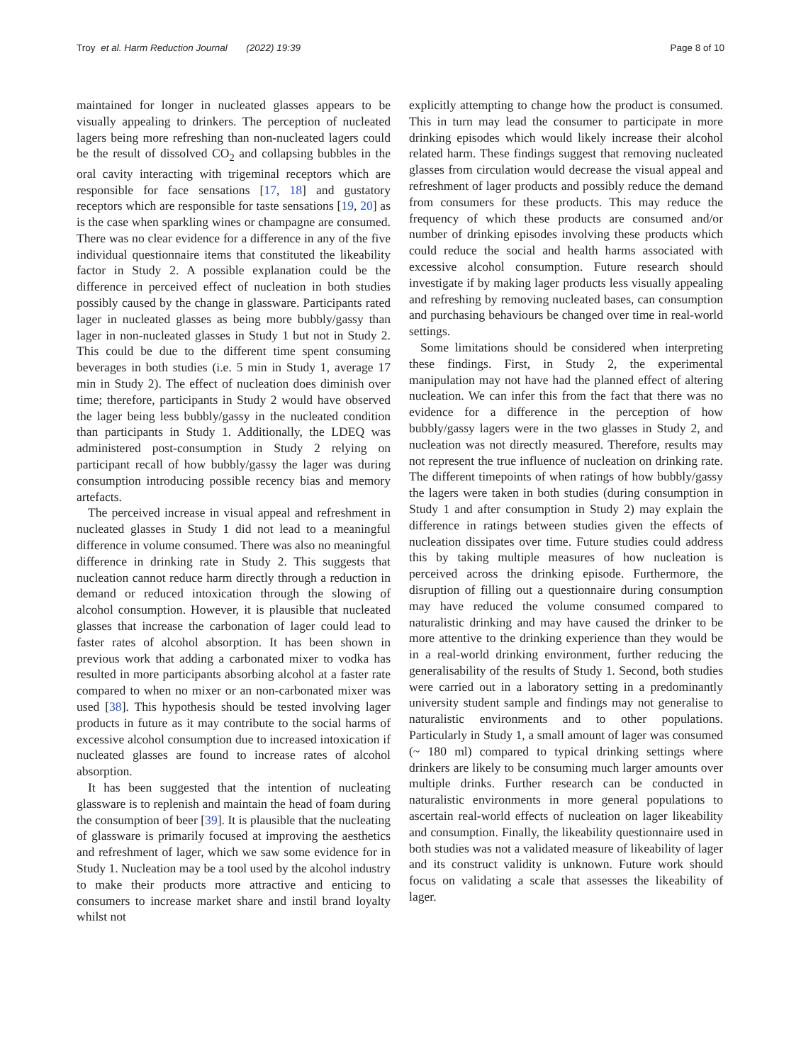Troy et al. Harm Reduction Journal (2022) 19:39
Page 8 of 10
maintained for longer in nucleated glasses appears to be visually appealing to drinkers. The perception of nucleated lagers being more refreshing than non-nucleated lagers could be the result of dissolved CO<sub>2</sub> and collapsing bubbles in the oral cavity interacting with trigeminal receptors which are responsible for face sensations [17, 18] and gustatory receptors which are responsible for taste sensations [19, 20] as is the case when sparkling wines or champagne are consumed. There was no clear evidence for a difference in any of the five individual questionnaire items that constituted the likeability factor in Study 2. A possible explanation could be the difference in perceived effect of nucleation in both studies possibly caused by the change in glassware. Participants rated lager in nucleated glasses as being more bubbly/gassy than lager in non-nucleated glasses in Study 1 but not in Study 2. This could be due to the different time spent consuming beverages in both studies (i.e. 5 min in Study 1, average 17 min in Study 2). The effect of nucleation does diminish over time; therefore, participants in Study 2 would have observed the lager being less bubbly/gassy in the nucleated condition than participants in Study 1. Additionally, the LDEQ was administered post-consumption in Study 2 relying on participant recall of how bubbly/gassy the lager was during consumption introducing possible recency bias and memory artefacts.
The perceived increase in visual appeal and refreshment in nucleated glasses in Study 1 did not lead to a meaningful difference in volume consumed. There was also no meaningful difference in drinking rate in Study 2. This suggests that nucleation cannot reduce harm directly through a reduction in demand or reduced intoxication through the slowing of alcohol consumption. However, it is plausible that nucleated glasses that increase the carbonation of lager could lead to faster rates of alcohol absorption. It has been shown in previous work that adding a carbonated mixer to vodka has resulted in more participants absorbing alcohol at a faster rate compared to when no mixer or an non-carbonated mixer was used [38]. This hypothesis should be tested involving lager products in future as it may contribute to the social harms of excessive alcohol consumption due to increased intoxication if nucleated glasses are found to increase rates of alcohol absorption.
It has been suggested that the intention of nucleating glassware is to replenish and maintain the head of foam during the consumption of beer [39]. It is plausible that the nucleating of glassware is primarily focused at improving the aesthetics and refreshment of lager, which we saw some evidence for in Study 1. Nucleation may be a tool used by the alcohol industry to make their products more attractive and enticing to consumers to increase market share and instil brand loyalty whilst not
explicitly attempting to change how the product is consumed. This in turn may lead the consumer to participate in more drinking episodes which would likely increase their alcohol related harm. These findings suggest that removing nucleated glasses from circulation would decrease the visual appeal and refreshment of lager products and possibly reduce the demand from consumers for these products. This may reduce the frequency of which these products are consumed and/or number of drinking episodes involving these products which could reduce the social and health harms associated with excessive alcohol consumption. Future research should investigate if by making lager products less visually appealing and refreshing by removing nucleated bases, can consumption and purchasing behaviours be changed over time in real-world settings.
Some limitations should be considered when interpreting these findings. First, in Study 2, the experimental manipulation may not have had the planned effect of altering nucleation. We can infer this from the fact that there was no evidence for a difference in the perception of how bubbly/gassy lagers were in the two glasses in Study 2, and nucleation was not directly measured. Therefore, results may not represent the true influence of nucleation on drinking rate. The different timepoints of when ratings of how bubbly/gassy the lagers were taken in both studies (during consumption in Study 1 and after consumption in Study 2) may explain the difference in ratings between studies given the effects of nucleation dissipates over time. Future studies could address this by taking multiple measures of how nucleation is perceived across the drinking episode. Furthermore, the disruption of filling out a questionnaire during consumption may have reduced the volume consumed compared to naturalistic drinking and may have caused the drinker to be more attentive to the drinking experience than they would be in a real-world drinking environment, further reducing the generalisability of the results of Study 1. Second, both studies were carried out in a laboratory setting in a predominantly university student sample and findings may not generalise to naturalistic environments and to other populations. Particularly in Study 1, a small amount of lager was consumed (~ 180 ml) compared to typical drinking settings where drinkers are likely to be consuming much larger amounts over multiple drinks. Further research can be conducted in naturalistic environments in more general populations to ascertain real-world effects of nucleation on lager likeability and consumption. Finally, the likeability questionnaire used in both studies was not a validated measure of likeability of lager and its construct validity is unknown. Future work should focus on validating a scale that assesses the likeability of lager.